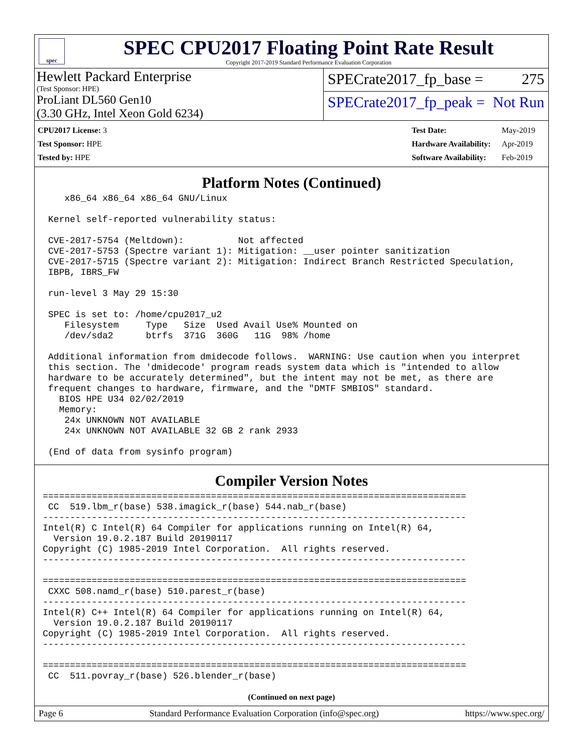spec
SPEC CPU2017 Floating Point Rate Result
Copyright 2017-2019 Standard Performance Evaluation Corporation
Hewlett Packard Enterprise
(Test Sponsor: HPE)
ProLiant DL560 Gen10
(3.30 GHz, Intel Xeon Gold 6234)
SPECrate2017_fp_base = 275
SPECrate2017_fp_peak = Not Run
| CPU2017 License: 3 |
| Test Sponsor: HPE |
| Tested by: HPE |
| Test Date: | May-2019 |
| Hardware Availability: | Apr-2019 |
| Software Availability: | Feb-2019 |
Platform Notes (Continued)
    x86_64 x86_64 x86_64 GNU/Linux

 Kernel self-reported vulnerability status:

 CVE-2017-5754 (Meltdown):          Not affected
 CVE-2017-5753 (Spectre variant 1): Mitigation: __user pointer sanitization
 CVE-2017-5715 (Spectre variant 2): Mitigation: Indirect Branch Restricted Speculation,
 IBPB, IBRS_FW

 run-level 3 May 29 15:30

 SPEC is set to: /home/cpu2017_u2
    Filesystem     Type   Size  Used Avail Use% Mounted on
    /dev/sda2      btrfs  371G  360G   11G  98% /home

 Additional information from dmidecode follows.  WARNING: Use caution when you interpret
 this section. The 'dmidecode' program reads system data which is "intended to allow
 hardware to be accurately determined", but the intent may not be met, as there are
 frequent changes to hardware, firmware, and the "DMTF SMBIOS" standard.
   BIOS HPE U34 02/02/2019
   Memory:
    24x UNKNOWN NOT AVAILABLE
    24x UNKNOWN NOT AVAILABLE 32 GB 2 rank 2933

 (End of data from sysinfo program)
Compiler Version Notes
==============================================================================
 CC  519.lbm_r(base) 538.imagick_r(base) 544.nab_r(base)
------------------------------------------------------------------------------
Intel(R) C Intel(R) 64 Compiler for applications running on Intel(R) 64,
  Version 19.0.2.187 Build 20190117
Copyright (C) 1985-2019 Intel Corporation.  All rights reserved.
------------------------------------------------------------------------------

==============================================================================
 CXXC 508.namd_r(base) 510.parest_r(base)
------------------------------------------------------------------------------
Intel(R) C++ Intel(R) 64 Compiler for applications running on Intel(R) 64,
  Version 19.0.2.187 Build 20190117
Copyright (C) 1985-2019 Intel Corporation.  All rights reserved.
------------------------------------------------------------------------------

==============================================================================
 CC  511.povray_r(base) 526.blender_r(base)
(Continued on next page)
Page 6 Standard Performance Evaluation Corporation (info@spec.org) https://www.spec.org/